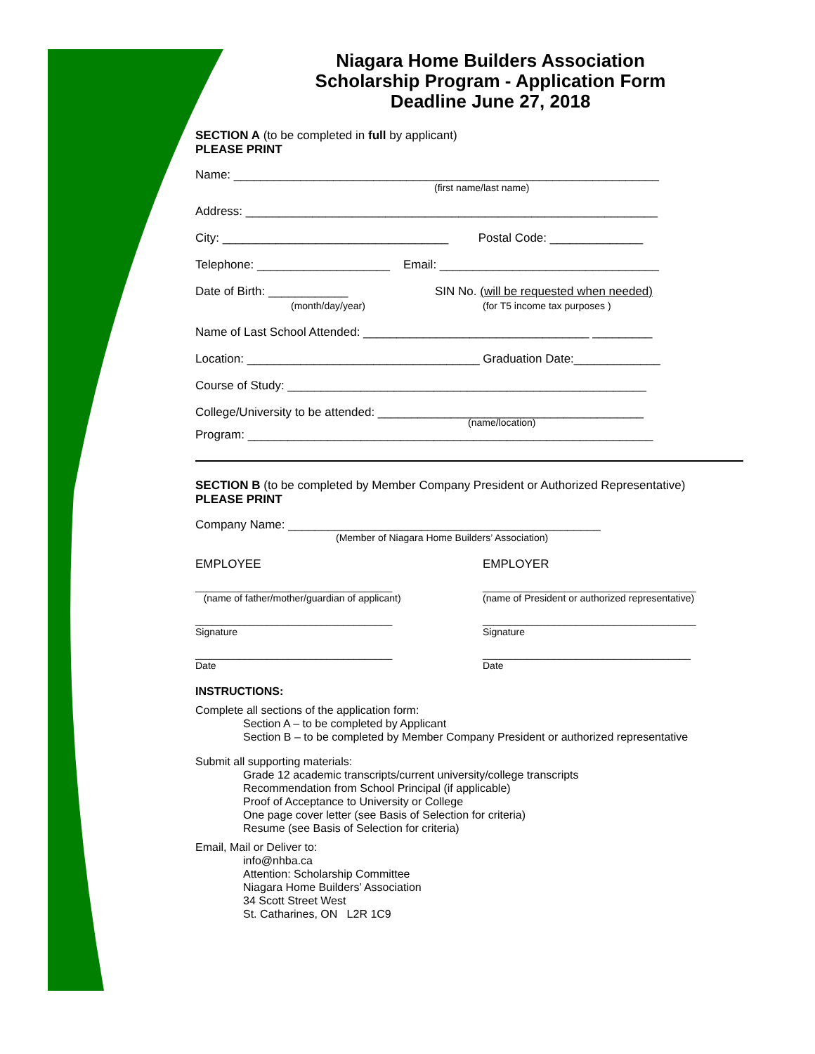Niagara Home Builders Association
Scholarship Program - Application Form
Deadline June 27, 2018
SECTION A (to be completed in full by applicant)
PLEASE PRINT
Name: ________________________________________________________________
(first name/last name)
Address: ______________________________________________________________
City: __________________________________ Postal Code: ______________
Telephone: ____________________ Email: _________________________________
Date of Birth: ____________
(month/day/year)
SIN No. (will be requested when needed)
(for T5 income tax purposes )
Name of Last School Attended: __________________________________ _________
Location: ___________________________________ Graduation Date:_____________
Course of Study: ______________________________________________________
College/University to be attended: ________________________________________
(name/location)
Program: _____________________________________________________________
SECTION B (to be completed by Member Company President or Authorized Representative)
PLEASE PRINT
Company Name: _______________________________________________
(Member of Niagara Home Builders’ Association)
EMPLOYEE EMPLOYER
____________________________________
(name of father/mother/guardian of applicant)
_______________________________________
(name of President or authorized representative)
____________________________________
Signature
_______________________________________
Signature
____________________________________
Date
______________________________________
Date
INSTRUCTIONS:
Complete all sections of the application form:
Section A – to be completed by Applicant
Section B – to be completed by Member Company President or authorized representative
Submit all supporting materials:
Grade 12 academic transcripts/current university/college transcripts
Recommendation from School Principal (if applicable)
Proof of Acceptance to University or College
One page cover letter (see Basis of Selection for criteria)
Resume (see Basis of Selection for criteria)
Email, Mail or Deliver to:
info@nhba.ca
Attention: Scholarship Committee
Niagara Home Builders’ Association
34 Scott Street West
St. Catharines, ON L2R 1C9